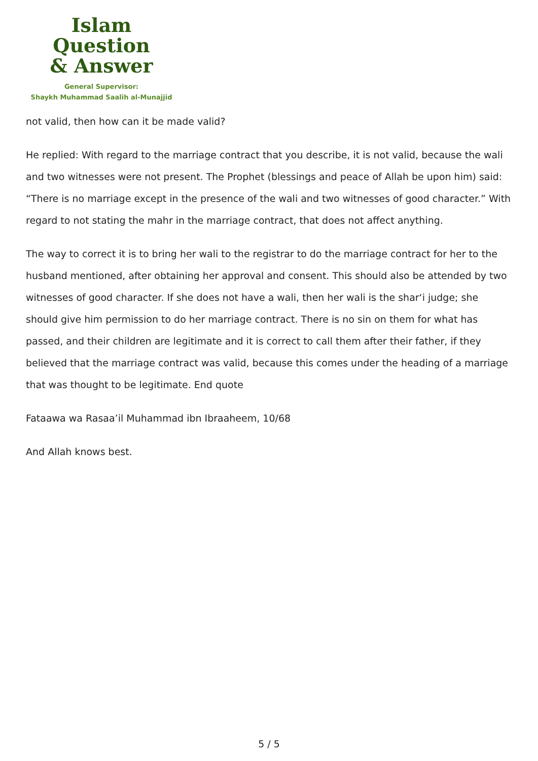Islam Question
& Answer
General Supervisor:
Shaykh Muhammad Saalih al-Munajjid
not valid, then how can it be made valid?
He replied: With regard to the marriage contract that you describe, it is not valid, because the wali and two witnesses were not present. The Prophet (blessings and peace of Allah be upon him) said: “There is no marriage except in the presence of the wali and two witnesses of good character.” With regard to not stating the mahr in the marriage contract, that does not affect anything.
The way to correct it is to bring her wali to the registrar to do the marriage contract for her to the husband mentioned, after obtaining her approval and consent. This should also be attended by two witnesses of good character. If she does not have a wali, then her wali is the shar‘i judge; she should give him permission to do her marriage contract. There is no sin on them for what has passed, and their children are legitimate and it is correct to call them after their father, if they believed that the marriage contract was valid, because this comes under the heading of a marriage that was thought to be legitimate. End quote
Fataawa wa Rasaa’il Muhammad ibn Ibraaheem, 10/68
And Allah knows best.
5 / 5